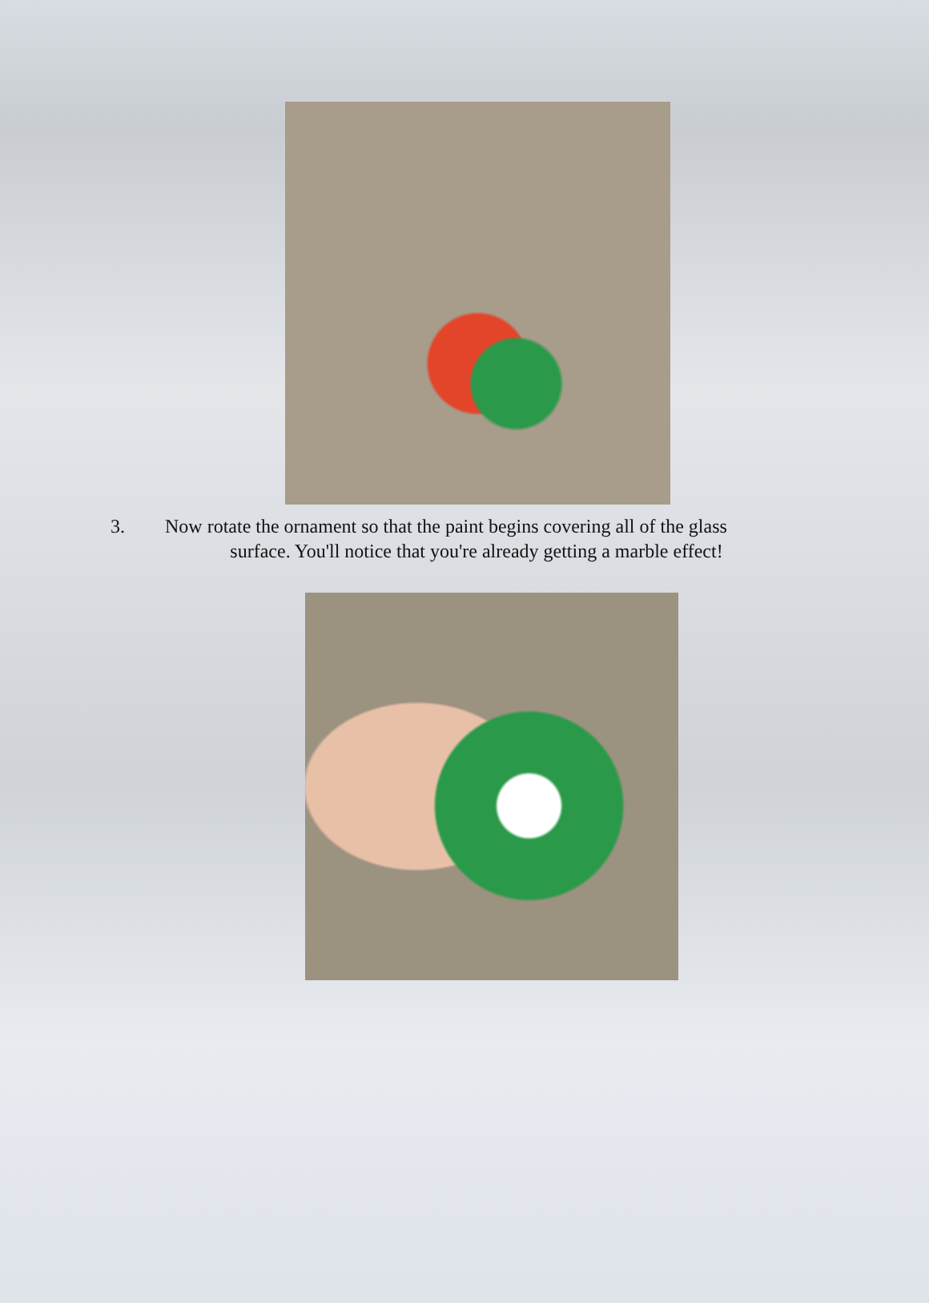3. Now rotate the ornament so that the paint begins covering all of the glass
surface. You'll notice that you're already getting a marble effect!